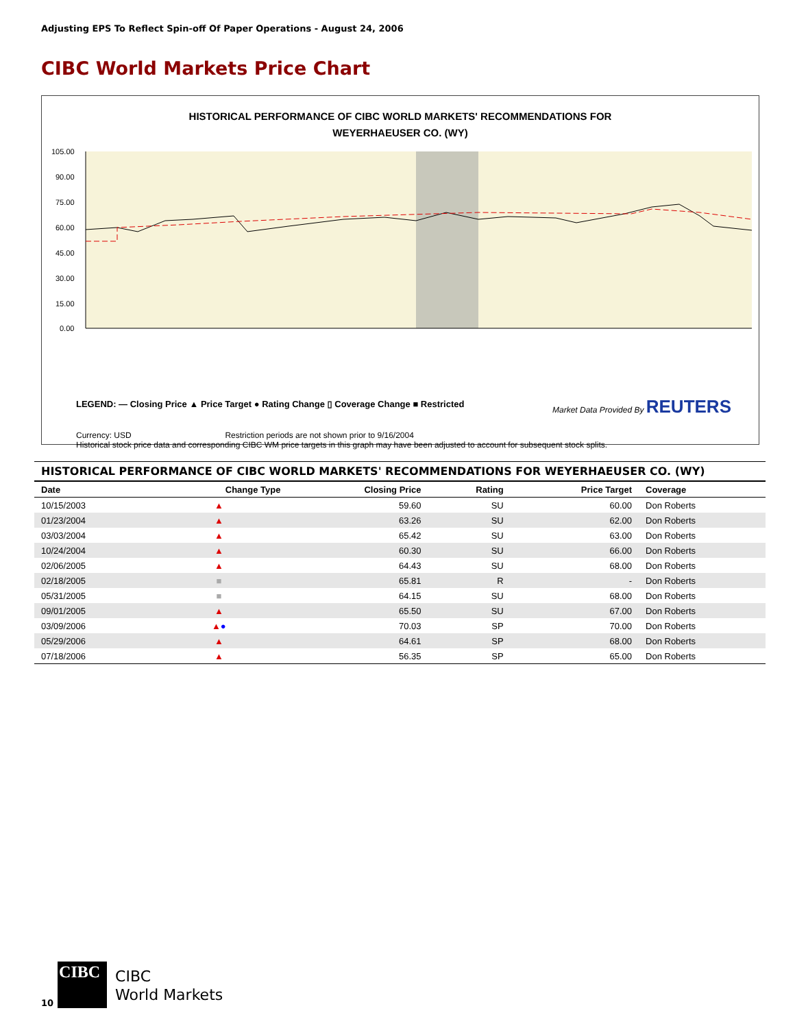Adjusting EPS To Reflect Spin-off Of Paper Operations - August 24, 2006
CIBC World Markets Price Chart
HISTORICAL PERFORMANCE OF CIBC WORLD MARKETS' RECOMMENDATIONS FOR
WEYERHAEUSER CO. (WY)
105.00
90.00
75.00
60.00
45.00
30.00
15.00
0.00
LEGEND: — Closing Price ▲ Price Target ● Rating Change ▯ Coverage Change ■ Restricted
Market Data Provided By REUTERS
Currency: USD Restriction periods are not shown prior to 9/16/2004
Historical stock price data and corresponding CIBC WM price targets in this graph may have been adjusted to account for subsequent stock splits.
HISTORICAL PERFORMANCE OF CIBC WORLD MARKETS' RECOMMENDATIONS FOR WEYERHAEUSER CO. (WY)
| Date | Change Type | Closing Price | Rating | Price Target | Coverage |
| --- | --- | --- | --- | --- | --- |
| 10/15/2003 | ▲ | 59.60 | SU | 60.00 | Don Roberts |
| 01/23/2004 | ▲ | 63.26 | SU | 62.00 | Don Roberts |
| 03/03/2004 | ▲ | 65.42 | SU | 63.00 | Don Roberts |
| 10/24/2004 | ▲ | 60.30 | SU | 66.00 | Don Roberts |
| 02/06/2005 | ▲ | 64.43 | SU | 68.00 | Don Roberts |
| 02/18/2005 | ■ | 65.81 | R | - | Don Roberts |
| 05/31/2005 | ■ | 64.15 | SU | 68.00 | Don Roberts |
| 09/01/2005 | ▲ | 65.50 | SU | 67.00 | Don Roberts |
| 03/09/2006 | ▲ ● | 70.03 | SP | 70.00 | Don Roberts |
| 05/29/2006 | ▲ | 64.61 | SP | 68.00 | Don Roberts |
| 07/18/2006 | ▲ | 56.35 | SP | 65.00 | Don Roberts |
10
CIBC
CIBC
World Markets